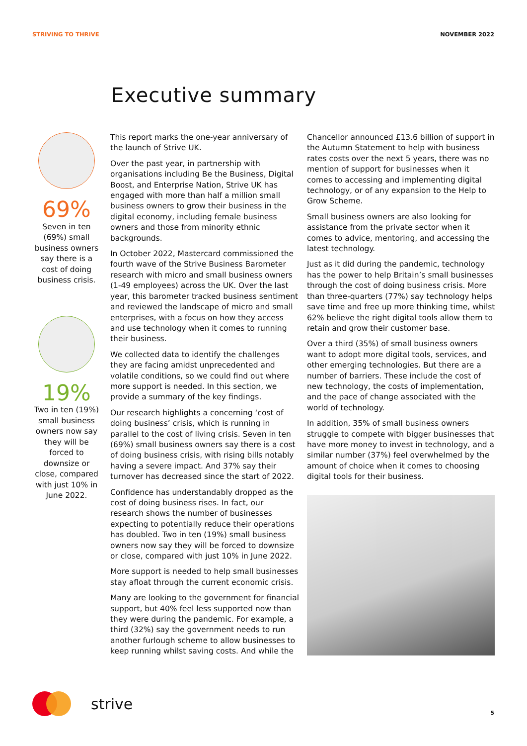STRIVING TO THRIVE NOVEMBER 2022
Executive summary
69%
Seven in ten (69%) small business owners say there is a cost of doing business crisis.
19%
Two in ten (19%) small business owners now say they will be forced to downsize or close, compared with just 10% in June 2022.
This report marks the one-year anniversary of the launch of Strive UK.
Over the past year, in partnership with organisations including Be the Business, Digital Boost, and Enterprise Nation, Strive UK has engaged with more than half a million small business owners to grow their business in the digital economy, including female business owners and those from minority ethnic backgrounds.
In October 2022, Mastercard commissioned the fourth wave of the Strive Business Barometer research with micro and small business owners (1-49 employees) across the UK. Over the last year, this barometer tracked business sentiment and reviewed the landscape of micro and small enterprises, with a focus on how they access and use technology when it comes to running their business.
We collected data to identify the challenges they are facing amidst unprecedented and volatile conditions, so we could find out where more support is needed. In this section, we provide a summary of the key findings.
Our research highlights a concerning ‘cost of doing business’ crisis, which is running in parallel to the cost of living crisis. Seven in ten (69%) small business owners say there is a cost of doing business crisis, with rising bills notably having a severe impact. And 37% say their turnover has decreased since the start of 2022.
Confidence has understandably dropped as the cost of doing business rises. In fact, our research shows the number of businesses expecting to potentially reduce their operations has doubled. Two in ten (19%) small business owners now say they will be forced to downsize or close, compared with just 10% in June 2022.
More support is needed to help small businesses stay afloat through the current economic crisis.
Many are looking to the government for financial support, but 40% feel less supported now than they were during the pandemic. For example, a third (32%) say the government needs to run another furlough scheme to allow businesses to keep running whilst saving costs. And while the
Chancellor announced £13.6 billion of support in the Autumn Statement to help with business rates costs over the next 5 years, there was no mention of support for businesses when it comes to accessing and implementing digital technology, or of any expansion to the Help to Grow Scheme.
Small business owners are also looking for assistance from the private sector when it comes to advice, mentoring, and accessing the latest technology.
Just as it did during the pandemic, technology has the power to help Britain’s small businesses through the cost of doing business crisis. More than three-quarters (77%) say technology helps save time and free up more thinking time, whilst 62% believe the right digital tools allow them to retain and grow their customer base.
Over a third (35%) of small business owners want to adopt more digital tools, services, and other emerging technologies. But there are a number of barriers. These include the cost of new technology, the costs of implementation, and the pace of change associated with the world of technology.
In addition, 35% of small business owners struggle to compete with bigger businesses that have more money to invest in technology, and a similar number (37%) feel overwhelmed by the amount of choice when it comes to choosing digital tools for their business.
strive 5